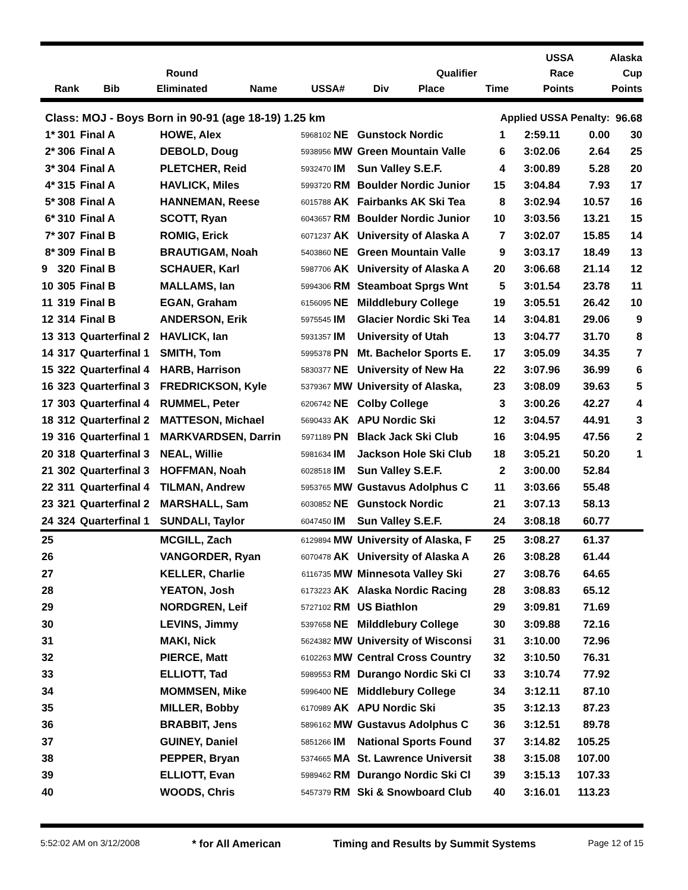| | | | | | | | | | USSA | Alaska |
| --- | --- | --- | --- | --- | --- | --- | --- | --- | --- | --- |
| | | Round | | | | | Qualifier | | Race | Cup |
| Rank | Bib | Eliminated | Name | USSA# | Div | | Place | Time | Points | Points |
| Class: MOJ - Boys Born in 90-91 (age 18-19) 1.25 km | | | | | | | Applied USSA Penalty: | | | 96.68 |
| 1* | 301 | Final A | HOWE, Alex | 5968102 | NE | Gunstock Nordic | 1 | 2:59.11 | 0.00 | 30 |
| 2* | 306 | Final A | DEBOLD, Doug | 5938956 | MW | Green Mountain Valle | 6 | 3:02.06 | 2.64 | 25 |
| 3* | 304 | Final A | PLETCHER, Reid | 5932470 | IM | Sun Valley S.E.F. | 4 | 3:00.89 | 5.28 | 20 |
| 4* | 315 | Final A | HAVLICK, Miles | 5993720 | RM | Boulder Nordic Junior | 15 | 3:04.84 | 7.93 | 17 |
| 5* | 308 | Final A | HANNEMAN, Reese | 6015788 | AK | Fairbanks AK Ski Tea | 8 | 3:02.94 | 10.57 | 16 |
| 6* | 310 | Final A | SCOTT, Ryan | 6043657 | RM | Boulder Nordic Junior | 10 | 3:03.56 | 13.21 | 15 |
| 7* | 307 | Final B | ROMIG, Erick | 6071237 | AK | University of Alaska A | 7 | 3:02.07 | 15.85 | 14 |
| 8* | 309 | Final B | BRAUTIGAM, Noah | 5403860 | NE | Green Mountain Valle | 9 | 3:03.17 | 18.49 | 13 |
| 9 | 320 | Final B | SCHAUER, Karl | 5987706 | AK | University of Alaska A | 20 | 3:06.68 | 21.14 | 12 |
| 10 | 305 | Final B | MALLAMS, Ian | 5994306 | RM | Steamboat Sprgs Wnt | 5 | 3:01.54 | 23.78 | 11 |
| 11 | 319 | Final B | EGAN, Graham | 6156095 | NE | Milddlebury College | 19 | 3:05.51 | 26.42 | 10 |
| 12 | 314 | Final B | ANDERSON, Erik | 5975545 | IM | Glacier Nordic Ski Tea | 14 | 3:04.81 | 29.06 | 9 |
| 13 | 313 | Quarterfinal 2 | HAVLICK, Ian | 5931357 | IM | University of Utah | 13 | 3:04.77 | 31.70 | 8 |
| 14 | 317 | Quarterfinal 1 | SMITH, Tom | 5995378 | PN | Mt. Bachelor Sports E. | 17 | 3:05.09 | 34.35 | 7 |
| 15 | 322 | Quarterfinal 4 | HARB, Harrison | 5830377 | NE | University of New Ha | 22 | 3:07.96 | 36.99 | 6 |
| 16 | 323 | Quarterfinal 3 | FREDRICKSON, Kyle | 5379367 | MW | University of Alaska, | 23 | 3:08.09 | 39.63 | 5 |
| 17 | 303 | Quarterfinal 4 | RUMMEL, Peter | 6206742 | NE | Colby College | 3 | 3:00.26 | 42.27 | 4 |
| 18 | 312 | Quarterfinal 2 | MATTESON, Michael | 5690433 | AK | APU Nordic Ski | 12 | 3:04.57 | 44.91 | 3 |
| 19 | 316 | Quarterfinal 1 | MARKVARDSEN, Darrin | 5971189 | PN | Black Jack Ski Club | 16 | 3:04.95 | 47.56 | 2 |
| 20 | 318 | Quarterfinal 3 | NEAL, Willie | 5981634 | IM | Jackson Hole Ski Club | 18 | 3:05.21 | 50.20 | 1 |
| 21 | 302 | Quarterfinal 3 | HOFFMAN, Noah | 6028518 | IM | Sun Valley S.E.F. | 2 | 3:00.00 | 52.84 | |
| 22 | 311 | Quarterfinal 4 | TILMAN, Andrew | 5953765 | MW | Gustavus Adolphus C | 11 | 3:03.66 | 55.48 | |
| 23 | 321 | Quarterfinal 2 | MARSHALL, Sam | 6030852 | NE | Gunstock Nordic | 21 | 3:07.13 | 58.13 | |
| 24 | 324 | Quarterfinal 1 | SUNDALI, Taylor | 6047450 | IM | Sun Valley S.E.F. | 24 | 3:08.18 | 60.77 | |
| 25 | | | MCGILL, Zach | 6129894 | MW | University of Alaska, F | 25 | 3:08.27 | 61.37 | |
| 26 | | | VANGORDER, Ryan | 6070478 | AK | University of Alaska A | 26 | 3:08.28 | 61.44 | |
| 27 | | | KELLER, Charlie | 6116735 | MW | Minnesota Valley Ski | 27 | 3:08.76 | 64.65 | |
| 28 | | | YEATON, Josh | 6173223 | AK | Alaska Nordic Racing | 28 | 3:08.83 | 65.12 | |
| 29 | | | NORDGREN, Leif | 5727102 | RM | US Biathlon | 29 | 3:09.81 | 71.69 | |
| 30 | | | LEVINS, Jimmy | 5397658 | NE | Milddlebury College | 30 | 3:09.88 | 72.16 | |
| 31 | | | MAKI, Nick | 5624382 | MW | University of Wisconsi | 31 | 3:10.00 | 72.96 | |
| 32 | | | PIERCE, Matt | 6102263 | MW | Central Cross Country | 32 | 3:10.50 | 76.31 | |
| 33 | | | ELLIOTT, Tad | 5989553 | RM | Durango Nordic Ski Cl | 33 | 3:10.74 | 77.92 | |
| 34 | | | MOMMSEN, Mike | 5996400 | NE | Middlebury College | 34 | 3:12.11 | 87.10 | |
| 35 | | | MILLER, Bobby | 6170989 | AK | APU Nordic Ski | 35 | 3:12.13 | 87.23 | |
| 36 | | | BRABBIT, Jens | 5896162 | MW | Gustavus Adolphus C | 36 | 3:12.51 | 89.78 | |
| 37 | | | GUINEY, Daniel | 5851266 | IM | National Sports Found | 37 | 3:14.82 | 105.25 | |
| 38 | | | PEPPER, Bryan | 5374665 | MA | St. Lawrence Universit | 38 | 3:15.08 | 107.00 | |
| 39 | | | ELLIOTT, Evan | 5989462 | RM | Durango Nordic Ski Cl | 39 | 3:15.13 | 107.33 | |
| 40 | | | WOODS, Chris | 5457379 | RM | Ski & Snowboard Club | 40 | 3:16.01 | 113.23 | |
5:52:02 AM on 3/12/2008 * for All American Timing and Results by Summit Systems Page 12 of 15